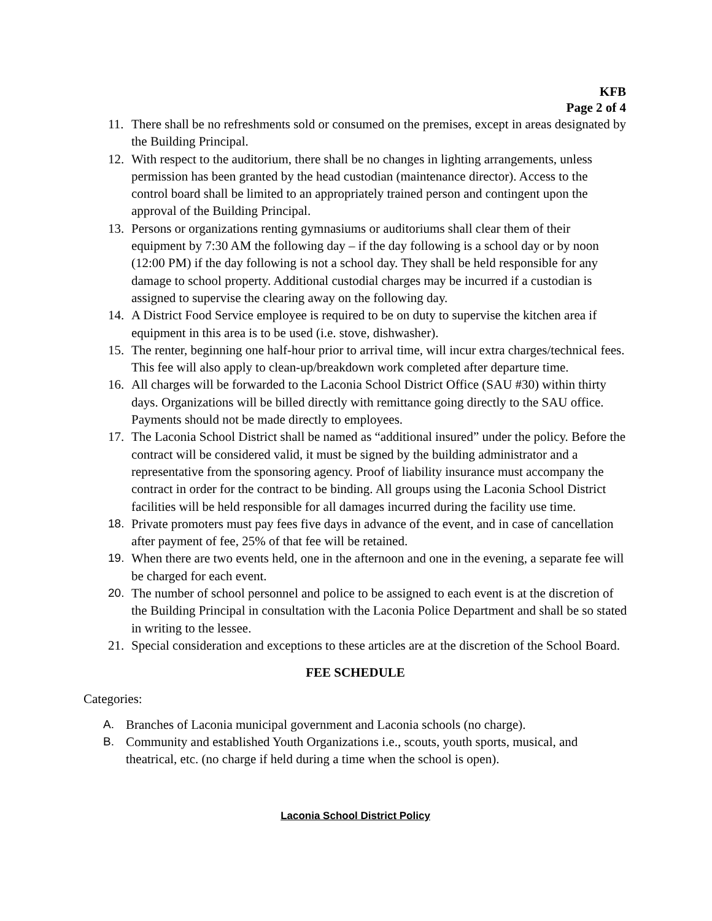KFB
Page 2 of 4
11. There shall be no refreshments sold or consumed on the premises, except in areas designated by the Building Principal.
12. With respect to the auditorium, there shall be no changes in lighting arrangements, unless permission has been granted by the head custodian (maintenance director). Access to the control board shall be limited to an appropriately trained person and contingent upon the approval of the Building Principal.
13. Persons or organizations renting gymnasiums or auditoriums shall clear them of their equipment by 7:30 AM the following day – if the day following is a school day or by noon (12:00 PM) if the day following is not a school day. They shall be held responsible for any damage to school property. Additional custodial charges may be incurred if a custodian is assigned to supervise the clearing away on the following day.
14. A District Food Service employee is required to be on duty to supervise the kitchen area if equipment in this area is to be used (i.e. stove, dishwasher).
15. The renter, beginning one half-hour prior to arrival time, will incur extra charges/technical fees. This fee will also apply to clean-up/breakdown work completed after departure time.
16. All charges will be forwarded to the Laconia School District Office (SAU #30) within thirty days. Organizations will be billed directly with remittance going directly to the SAU office. Payments should not be made directly to employees.
17. The Laconia School District shall be named as “additional insured” under the policy. Before the contract will be considered valid, it must be signed by the building administrator and a representative from the sponsoring agency. Proof of liability insurance must accompany the contract in order for the contract to be binding. All groups using the Laconia School District facilities will be held responsible for all damages incurred during the facility use time.
18. Private promoters must pay fees five days in advance of the event, and in case of cancellation after payment of fee, 25% of that fee will be retained.
19. When there are two events held, one in the afternoon and one in the evening, a separate fee will be charged for each event.
20. The number of school personnel and police to be assigned to each event is at the discretion of the Building Principal in consultation with the Laconia Police Department and shall be so stated in writing to the lessee.
21. Special consideration and exceptions to these articles are at the discretion of the School Board.
FEE SCHEDULE
Categories:
A. Branches of Laconia municipal government and Laconia schools (no charge).
B. Community and established Youth Organizations i.e., scouts, youth sports, musical, and theatrical, etc. (no charge if held during a time when the school is open).
Laconia School District Policy